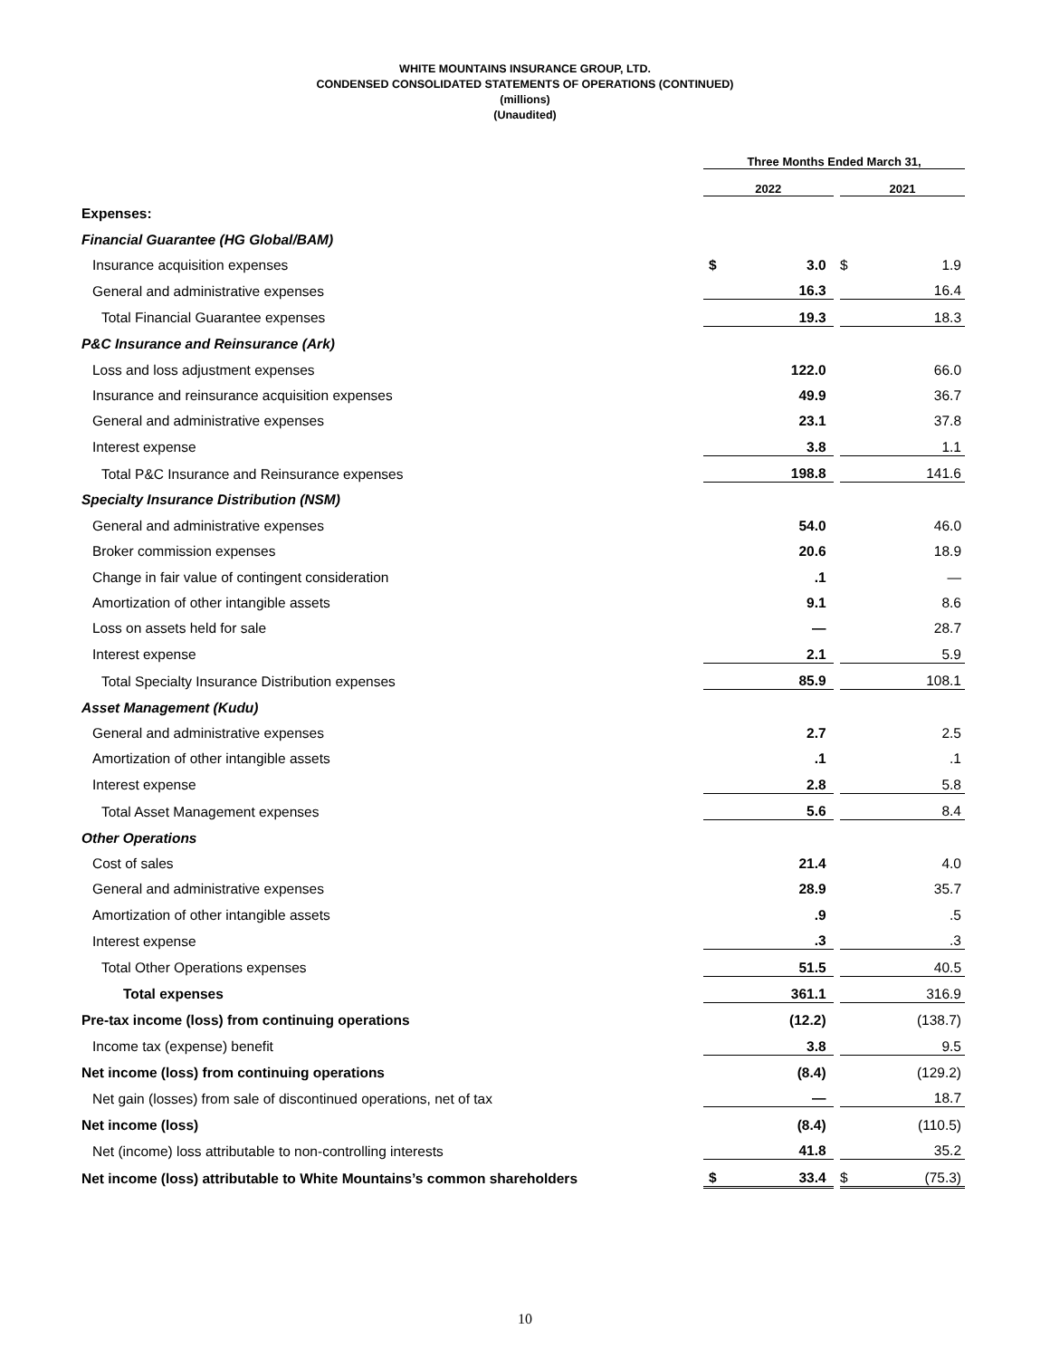WHITE MOUNTAINS INSURANCE GROUP, LTD.
CONDENSED CONSOLIDATED STATEMENTS OF OPERATIONS (CONTINUED)
(millions)
(Unaudited)
| | Three Months Ended March 31, | | | | |
| | 2022 | | | 2021 | |
| Expenses: | | | | | |
| Financial Guarantee (HG Global/BAM) | | | | | |
| Insurance acquisition expenses | $ | 3.0 | | $ | 1.9 |
| General and administrative expenses | | 16.3 | | | 16.4 |
| Total Financial Guarantee expenses | | 19.3 | | | 18.3 |
| P&C Insurance and Reinsurance (Ark) | | | | | |
| Loss and loss adjustment expenses | | 122.0 | | | 66.0 |
| Insurance and reinsurance acquisition expenses | | 49.9 | | | 36.7 |
| General and administrative expenses | | 23.1 | | | 37.8 |
| Interest expense | | 3.8 | | | 1.1 |
| Total P&C Insurance and Reinsurance expenses | | 198.8 | | | 141.6 |
| Specialty Insurance Distribution (NSM) | | | | | |
| General and administrative expenses | | 54.0 | | | 46.0 |
| Broker commission expenses | | 20.6 | | | 18.9 |
| Change in fair value of contingent consideration | | .1 | | | — |
| Amortization of other intangible assets | | 9.1 | | | 8.6 |
| Loss on assets held for sale | | — | | | 28.7 |
| Interest expense | | 2.1 | | | 5.9 |
| Total Specialty Insurance Distribution expenses | | 85.9 | | | 108.1 |
| Asset Management (Kudu) | | | | | |
| General and administrative expenses | | 2.7 | | | 2.5 |
| Amortization of other intangible assets | | .1 | | | .1 |
| Interest expense | | 2.8 | | | 5.8 |
| Total Asset Management expenses | | 5.6 | | | 8.4 |
| Other Operations | | | | | |
| Cost of sales | | 21.4 | | | 4.0 |
| General and administrative expenses | | 28.9 | | | 35.7 |
| Amortization of other intangible assets | | .9 | | | .5 |
| Interest expense | | .3 | | | .3 |
| Total Other Operations expenses | | 51.5 | | | 40.5 |
| Total expenses | | 361.1 | | | 316.9 |
| Pre-tax income (loss) from continuing operations | | (12.2) | | | (138.7) |
| Income tax (expense) benefit | | 3.8 | | | 9.5 |
| Net income (loss) from continuing operations | | (8.4) | | | (129.2) |
| Net gain (losses) from sale of discontinued operations, net of tax | | — | | | 18.7 |
| Net income (loss) | | (8.4) | | | (110.5) |
| Net (income) loss attributable to non-controlling interests | | 41.8 | | | 35.2 |
| Net income (loss) attributable to White Mountains’s common shareholders | $ | 33.4 | | $ | (75.3) |
10